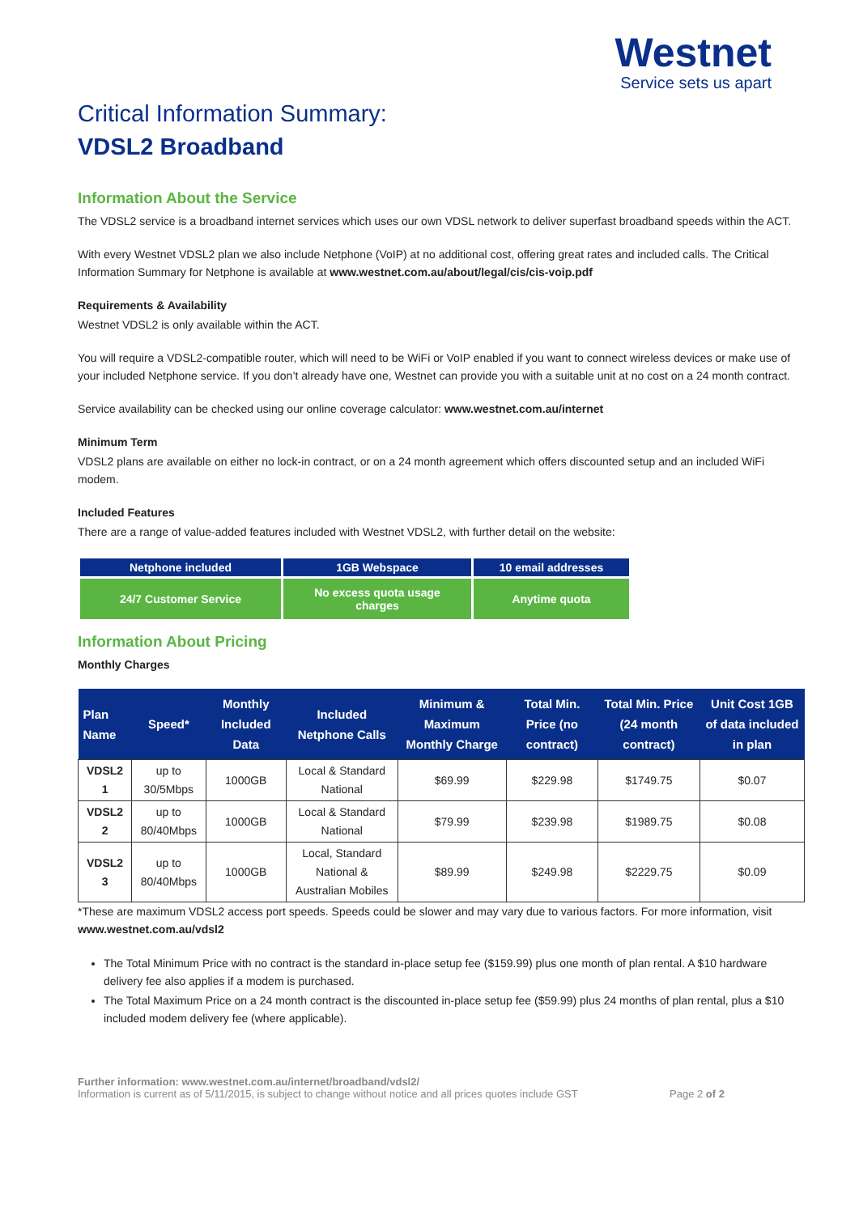Westnet
Service sets us apart
Critical Information Summary:
VDSL2 Broadband
Information About the Service
The VDSL2 service is a broadband internet services which uses our own VDSL network to deliver superfast broadband speeds within the ACT.
With every Westnet VDSL2 plan we also include Netphone (VoIP) at no additional cost, offering great rates and included calls. The Critical Information Summary for Netphone is available at www.westnet.com.au/about/legal/cis/cis-voip.pdf
Requirements & Availability
Westnet VDSL2 is only available within the ACT.
You will require a VDSL2-compatible router, which will need to be WiFi or VoIP enabled if you want to connect wireless devices or make use of your included Netphone service. If you don’t already have one, Westnet can provide you with a suitable unit at no cost on a 24 month contract.
Service availability can be checked using our online coverage calculator: www.westnet.com.au/internet
Minimum Term
VDSL2 plans are available on either no lock-in contract, or on a 24 month agreement which offers discounted setup and an included WiFi modem.
Included Features
There are a range of value-added features included with Westnet VDSL2, with further detail on the website:
| Netphone included | 1GB Webspace | 10 email addresses |
| 24/7 Customer Service | No excess quota usage charges | Anytime quota |
Information About Pricing
Monthly Charges
| Plan Name | Speed* | Monthly Included Data | Included Netphone Calls | Minimum & Maximum Monthly Charge | Total Min. Price (no contract) | Total Min. Price (24 month contract) | Unit Cost 1GB of data included in plan |
| --- | --- | --- | --- | --- | --- | --- | --- |
| VDSL2 1 | up to 30/5Mbps | 1000GB | Local & Standard National | $69.99 | $229.98 | $1749.75 | $0.07 |
| VDSL2 2 | up to 80/40Mbps | 1000GB | Local & Standard National | $79.99 | $239.98 | $1989.75 | $0.08 |
| VDSL2 3 | up to 80/40Mbps | 1000GB | Local, Standard National & Australian Mobiles | $89.99 | $249.98 | $2229.75 | $0.09 |
*These are maximum VDSL2 access port speeds. Speeds could be slower and may vary due to various factors. For more information, visit www.westnet.com.au/vdsl2
The Total Minimum Price with no contract is the standard in-place setup fee ($159.99) plus one month of plan rental. A $10 hardware delivery fee also applies if a modem is purchased.
The Total Maximum Price on a 24 month contract is the discounted in-place setup fee ($59.99) plus 24 months of plan rental, plus a $10 included modem delivery fee (where applicable).
Further information: www.westnet.com.au/internet/broadband/vdsl2/
Information is current as of 5/11/2015, is subject to change without notice and all prices quotes include GST Page 2 of 2